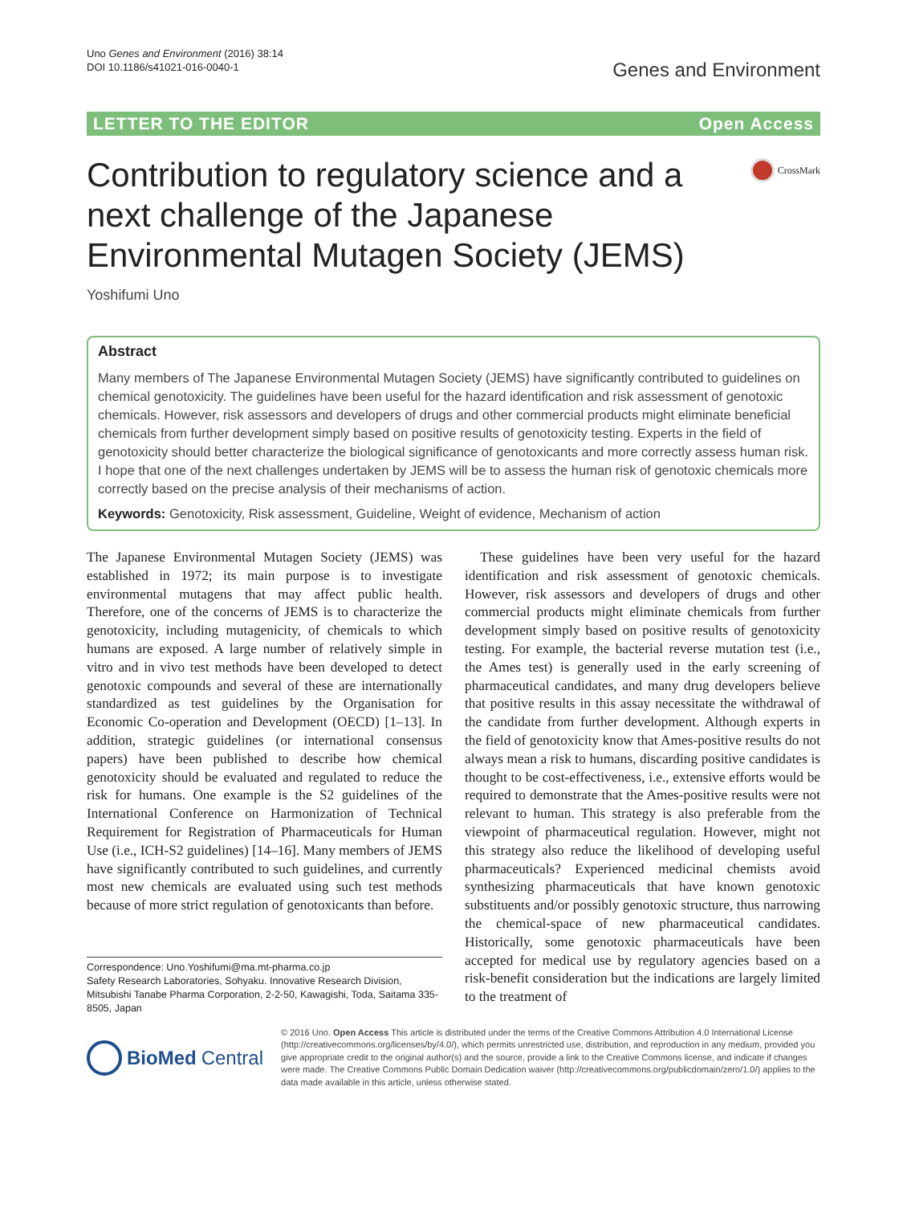Uno Genes and Environment (2016) 38:14
DOI 10.1186/s41021-016-0040-1
Genes and Environment
LETTER TO THE EDITOR Open Access
Contribution to regulatory science and a
next challenge of the Japanese
Environmental Mutagen Society (JEMS)
CrossMark
Yoshifumi Uno
Abstract
Many members of The Japanese Environmental Mutagen Society (JEMS) have significantly contributed to guidelines on chemical genotoxicity. The guidelines have been useful for the hazard identification and risk assessment of genotoxic chemicals. However, risk assessors and developers of drugs and other commercial products might eliminate beneficial chemicals from further development simply based on positive results of genotoxicity testing. Experts in the field of genotoxicity should better characterize the biological significance of genotoxicants and more correctly assess human risk. I hope that one of the next challenges undertaken by JEMS will be to assess the human risk of genotoxic chemicals more correctly based on the precise analysis of their mechanisms of action.
Keywords: Genotoxicity, Risk assessment, Guideline, Weight of evidence, Mechanism of action
The Japanese Environmental Mutagen Society (JEMS) was established in 1972; its main purpose is to investigate environmental mutagens that may affect public health. Therefore, one of the concerns of JEMS is to characterize the genotoxicity, including mutagenicity, of chemicals to which humans are exposed. A large number of relatively simple in vitro and in vivo test methods have been developed to detect genotoxic compounds and several of these are internationally standardized as test guidelines by the Organisation for Economic Co-operation and Development (OECD) [1–13]. In addition, strategic guidelines (or international consensus papers) have been published to describe how chemical genotoxicity should be evaluated and regulated to reduce the risk for humans. One example is the S2 guidelines of the International Conference on Harmonization of Technical Requirement for Registration of Pharmaceuticals for Human Use (i.e., ICH-S2 guidelines) [14–16]. Many members of JEMS have significantly contributed to such guidelines, and currently most new chemicals are evaluated using such test methods because of more strict regulation of genotoxicants than before.
Correspondence: Uno.Yoshifumi@ma.mt-pharma.co.jp
Safety Research Laboratories, Sohyaku. Innovative Research Division, Mitsubishi Tanabe Pharma Corporation, 2-2-50, Kawagishi, Toda, Saitama 335-8505, Japan
These guidelines have been very useful for the hazard identification and risk assessment of genotoxic chemicals. However, risk assessors and developers of drugs and other commercial products might eliminate chemicals from further development simply based on positive results of genotoxicity testing. For example, the bacterial reverse mutation test (i.e., the Ames test) is generally used in the early screening of pharmaceutical candidates, and many drug developers believe that positive results in this assay necessitate the withdrawal of the candidate from further development. Although experts in the field of genotoxicity know that Ames-positive results do not always mean a risk to humans, discarding positive candidates is thought to be cost-effectiveness, i.e., extensive efforts would be required to demonstrate that the Ames-positive results were not relevant to human. This strategy is also preferable from the viewpoint of pharmaceutical regulation. However, might not this strategy also reduce the likelihood of developing useful pharmaceuticals? Experienced medicinal chemists avoid synthesizing pharmaceuticals that have known genotoxic substituents and/or possibly genotoxic structure, thus narrowing the chemical-space of new pharmaceutical candidates. Historically, some genotoxic pharmaceuticals have been accepted for medical use by regulatory agencies based on a risk-benefit consideration but the indications are largely limited to the treatment of
BioMed Central
© 2016 Uno. Open Access This article is distributed under the terms of the Creative Commons Attribution 4.0 International License (http://creativecommons.org/licenses/by/4.0/), which permits unrestricted use, distribution, and reproduction in any medium, provided you give appropriate credit to the original author(s) and the source, provide a link to the Creative Commons license, and indicate if changes were made. The Creative Commons Public Domain Dedication waiver (http://creativecommons.org/publicdomain/zero/1.0/) applies to the data made available in this article, unless otherwise stated.